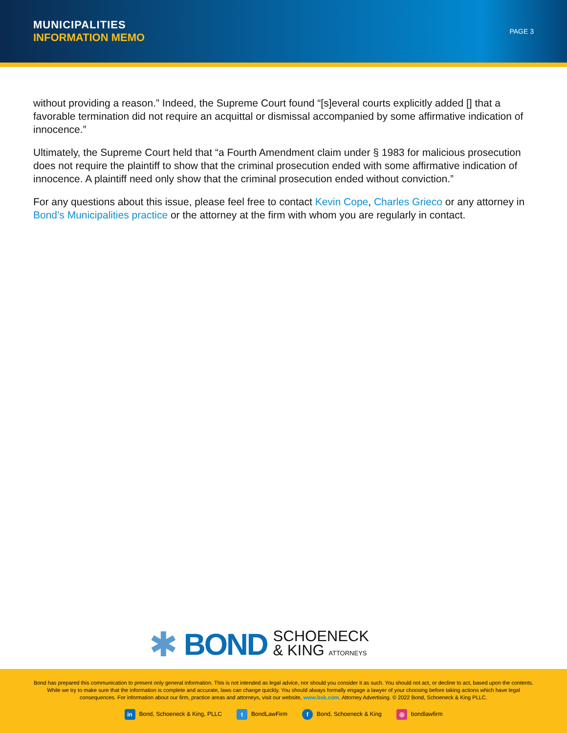MUNICIPALITIES
INFORMATION MEMO
PAGE 3
without providing a reason.” Indeed, the Supreme Court found “[s]everal courts explicitly added [] that a favorable termination did not require an acquittal or dismissal accompanied by some affirmative indication of innocence.”
Ultimately, the Supreme Court held that “a Fourth Amendment claim under § 1983 for malicious prosecution does not require the plaintiff to show that the criminal prosecution ended with some affirmative indication of innocence. A plaintiff need only show that the criminal prosecution ended without conviction.”
For any questions about this issue, please feel free to contact Kevin Cope, Charles Grieco or any attorney in Bond’s Municipalities practice or the attorney at the firm with whom you are regularly in contact.
✱ BOND SCHOENECK
& KING ATTORNEYS
Bond has prepared this communication to present only general information. This is not intended as legal advice, nor should you consider it as such. You should not act, or decline to act, based upon the contents. While we try to make sure that the information is complete and accurate, laws can change quickly. You should always formally engage a lawyer of your choosing before taking actions which have legal consequences. For information about our firm, practice areas and attorneys, visit our website, www.bsk.com. Attorney Advertising. © 2022 Bond, Schoeneck & King PLLC.
in Bond, Schoeneck & King, PLLC t BondLawFirm f Bond, Schoeneck & King ◎ bondlawfirm